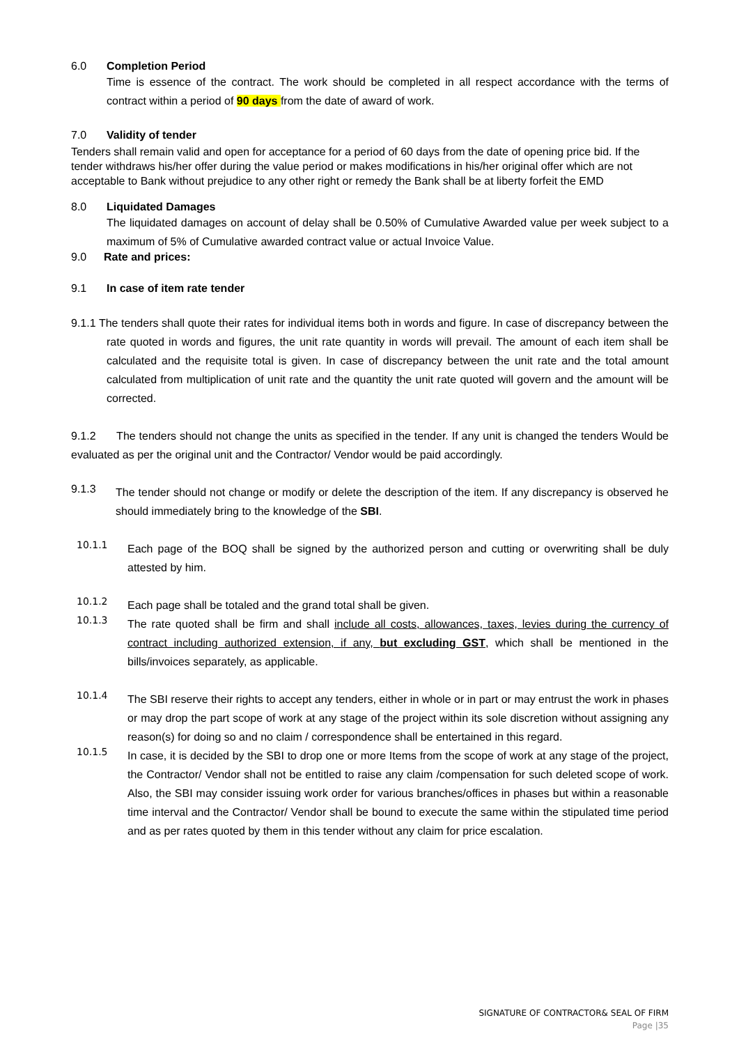6.0 Completion Period
Time is essence of the contract. The work should be completed in all respect accordance with the terms of contract within a period of 90 days from the date of award of work.
7.0 Validity of tender
Tenders shall remain valid and open for acceptance for a period of 60 days from the date of opening price bid. If the tender withdraws his/her offer during the value period or makes modifications in his/her original offer which are not acceptable to Bank without prejudice to any other right or remedy the Bank shall be at liberty forfeit the EMD
8.0 Liquidated Damages
The liquidated damages on account of delay shall be 0.50% of Cumulative Awarded value per week subject to a maximum of 5% of Cumulative awarded contract value or actual Invoice Value.
9.0 Rate and prices:
9.1 In case of item rate tender
9.1.1 The tenders shall quote their rates for individual items both in words and figure. In case of discrepancy between the rate quoted in words and figures, the unit rate quantity in words will prevail. The amount of each item shall be calculated and the requisite total is given. In case of discrepancy between the unit rate and the total amount calculated from multiplication of unit rate and the quantity the unit rate quoted will govern and the amount will be corrected.
9.1.2 The tenders should not change the units as specified in the tender. If any unit is changed the tenders Would be evaluated as per the original unit and the Contractor/ Vendor would be paid accordingly.
9.1.3
The tender should not change or modify or delete the description of the item. If any discrepancy is observed he should immediately bring to the knowledge of the SBI.
10.1.1
Each page of the BOQ shall be signed by the authorized person and cutting or overwriting shall be duly attested by him.
10.1.2
Each page shall be totaled and the grand total shall be given.
10.1.3
The rate quoted shall be firm and shall include all costs, allowances, taxes, levies during the currency of contract including authorized extension, if any, but excluding GST, which shall be mentioned in the bills/invoices separately, as applicable.
10.1.4
The SBI reserve their rights to accept any tenders, either in whole or in part or may entrust the work in phases or may drop the part scope of work at any stage of the project within its sole discretion without assigning any reason(s) for doing so and no claim / correspondence shall be entertained in this regard.
10.1.5
In case, it is decided by the SBI to drop one or more Items from the scope of work at any stage of the project, the Contractor/ Vendor shall not be entitled to raise any claim /compensation for such deleted scope of work. Also, the SBI may consider issuing work order for various branches/offices in phases but within a reasonable time interval and the Contractor/ Vendor shall be bound to execute the same within the stipulated time period and as per rates quoted by them in this tender without any claim for price escalation.
SIGNATURE OF CONTRACTOR& SEAL OF FIRM
Page |35